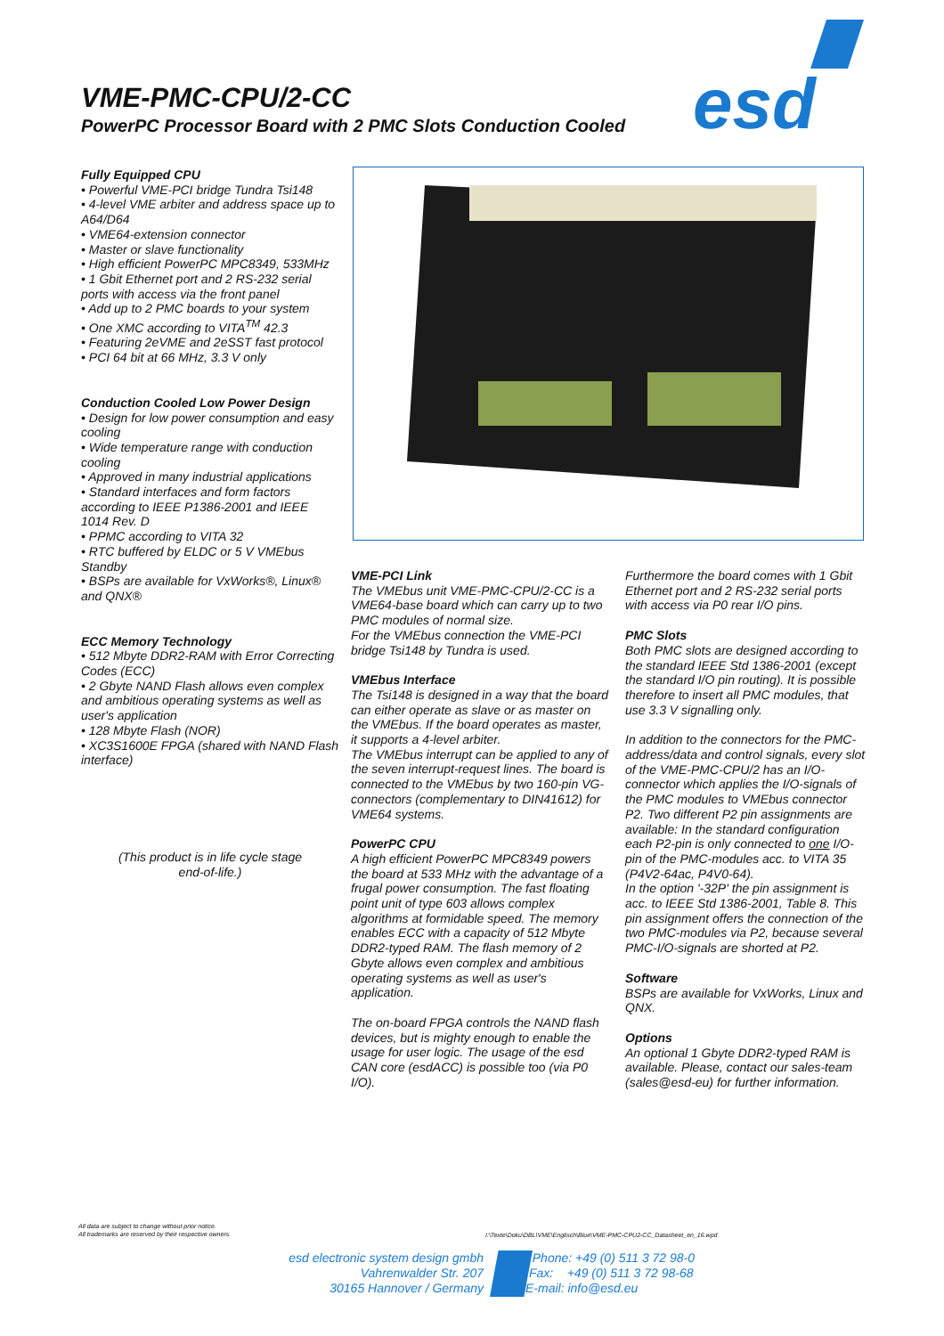VME-PMC-CPU/2-CC
PowerPC Processor Board with 2 PMC Slots Conduction Cooled
esd
Fully Equipped CPU
• Powerful VME-PCI bridge Tundra Tsi148
• 4-level VME arbiter and address space up to A64/D64
• VME64-extension connector
• Master or slave functionality
• High efficient PowerPC MPC8349, 533MHz
• 1 Gbit Ethernet port and 2 RS-232 serial ports with access via the front panel
• Add up to 2 PMC boards to your system
• One XMC according to VITA<sup>TM</sup> 42.3
• Featuring 2eVME and 2eSST fast protocol
• PCI 64 bit at 66 MHz, 3.3 V only
Conduction Cooled Low Power Design
• Design for low power consumption and easy cooling
• Wide temperature range with conduction cooling
• Approved in many industrial applications
• Standard interfaces and form factors according to IEEE P1386-2001 and IEEE 1014 Rev. D
• PPMC according to VITA 32
• RTC buffered by ELDC or 5 V VMEbus Standby
• BSPs are available for VxWorks®, Linux® and QNX®
ECC Memory Technology
• 512 Mbyte DDR2-RAM with Error Correcting Codes (ECC)
• 2 Gbyte NAND Flash allows even complex and ambitious operating systems as well as user's application
• 128 Mbyte Flash (NOR)
• XC3S1600E FPGA (shared with NAND Flash interface)
(This product is in life cycle stage
end-of-life.)
VME-PCI Link
The VMEbus unit VME-PMC-CPU/2-CC is a VME64-base board which can carry up to two PMC modules of normal size.
For the VMEbus connection the VME-PCI bridge Tsi148 by Tundra is used.
VMEbus Interface
The Tsi148 is designed in a way that the board can either operate as slave or as master on the VMEbus. If the board operates as master, it supports a 4-level arbiter.
The VMEbus interrupt can be applied to any of the seven interrupt-request lines. The board is connected to the VMEbus by two 160-pin VG-connectors (complementary to DIN41612) for VME64 systems.
PowerPC CPU
A high efficient PowerPC MPC8349 powers the board at 533 MHz with the advantage of a frugal power consumption. The fast floating point unit of type 603 allows complex algorithms at formidable speed. The memory enables ECC with a capacity of 512 Mbyte DDR2-typed RAM. The flash memory of 2 Gbyte allows even complex and ambitious operating systems as well as user's application.
The on-board FPGA controls the NAND flash devices, but is mighty enough to enable the usage for user logic. The usage of the esd CAN core (esdACC) is possible too (via P0 I/O).
Furthermore the board comes with 1 Gbit Ethernet port and 2 RS-232 serial ports with access via P0 rear I/O pins.
PMC Slots
Both PMC slots are designed according to the standard IEEE Std 1386-2001 (except the standard I/O pin routing). It is possible therefore to insert all PMC modules, that use 3.3 V signalling only.
In addition to the connectors for the PMC-address/data and control signals, every slot of the VME-PMC-CPU/2 has an I/O-connector which applies the I/O-signals of the PMC modules to VMEbus connector P2. Two different P2 pin assignments are available: In the standard configuration each P2-pin is only connected to one I/O-pin of the PMC-modules acc. to VITA 35 (P4V2-64ac, P4V0-64).
In the option '-32P' the pin assignment is acc. to IEEE Std 1386-2001, Table 8. This pin assignment offers the connection of the two PMC-modules via P2, because several PMC-I/O-signals are shorted at P2.
Software
BSPs are available for VxWorks, Linux and QNX.
Options
An optional 1 Gbyte DDR2-typed RAM is available. Please, contact our sales-team (sales@esd-eu) for further information.
All data are subject to change without prior notice.
All trademarks are reserved by their respective owners.
I:\Texte\Doku\DBL\VME\Englisch\Blue\VME-PMC-CPU2-CC_Datasheet_en_16.wpd
esd electronic system design gmbh
Vahrenwalder Str. 207
30165 Hannover / Germany
Phone: +49 (0) 511 3 72 98-0
Fax: +49 (0) 511 3 72 98-68
E-mail: info@esd.eu